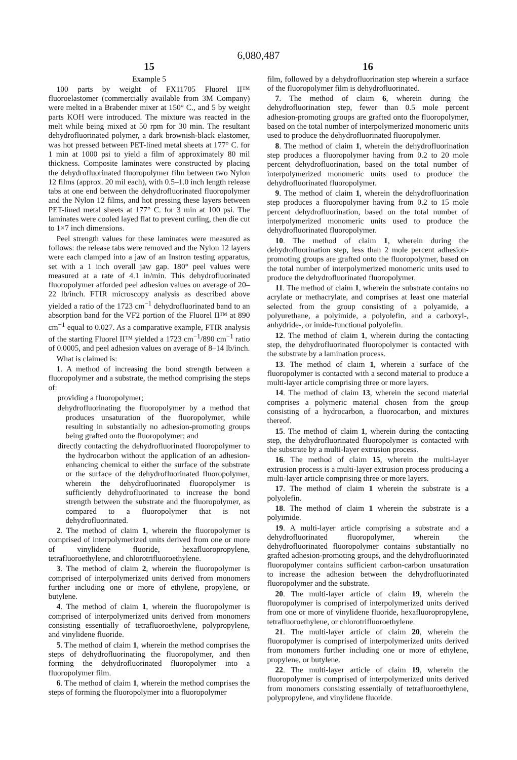6,080,487
15
Example 5
100 parts by weight of FX11705 Fluorel II™ fluoroelastomer (commercially available from 3M Company) were melted in a Brabender mixer at 150° C., and 5 by weight parts KOH were introduced. The mixture was reacted in the melt while being mixed at 50 rpm for 30 min. The resultant dehydrofluorinated polymer, a dark brownish-black elastomer, was hot pressed between PET-lined metal sheets at 177° C. for 1 min at 1000 psi to yield a film of approximately 80 mil thickness. Composite laminates were constructed by placing the dehydrofluorinated fluoropolymer film between two Nylon 12 films (approx. 20 mil each), with 0.5–1.0 inch length release tabs at one end between the dehydrofluorinated fluoropolymer and the Nylon 12 films, and hot pressing these layers between PET-lined metal sheets at 177° C. for 3 min at 100 psi. The laminates were cooled layed flat to prevent curling, then die cut to 1×7 inch dimensions.
Peel strength values for these laminates were measured as follows: the release tabs were removed and the Nylon 12 layers were each clamped into a jaw of an Instron testing apparatus, set with a 1 inch overall jaw gap. 180° peel values were measured at a rate of 4.1 in/min. This dehydrofluorinated fluoropolymer afforded peel adhesion values on average of 20–22 lb/inch. FTIR microscopy analysis as described above yielded a ratio of the 1723 cm<sup>−1</sup> dehydrofluorinated band to an absorption band for the VF2 portion of the Fluorel II™ at 890 cm<sup>−1</sup> equal to 0.027. As a comparative example, FTIR analysis of the starting Fluorel II™ yielded a 1723 cm<sup>−1</sup>/890 cm<sup>−1</sup> ratio of 0.0005, and peel adhesion values on average of 8–14 lb/inch.
What is claimed is:
1. A method of increasing the bond strength between a fluoropolymer and a substrate, the method comprising the steps of:
providing a fluoropolymer;
dehydrofluorinating the fluoropolymer by a method that produces unsaturation of the fluoropolymer, while resulting in substantially no adhesion-promoting groups being grafted onto the fluoropolymer; and
directly contacting the dehydrofluorinated fluoropolymer to the hydrocarbon without the application of an adhesion-enhancing chemical to either the surface of the substrate or the surface of the dehydrofluorinated fluoropolymer, wherein the dehydrofluorinated fluoropolymer is sufficiently dehydrofluorinated to increase the bond strength between the substrate and the fluoropolymer, as compared to a fluoropolymer that is not dehydrofluorinated.
2. The method of claim 1, wherein the fluoropolymer is comprised of interpolymerized units derived from one or more of vinylidene fluoride, hexafluoropropylene, tetrafluoroethylene, and chlorotrifluoroethylene.
3. The method of claim 2, wherein the fluoropolymer is comprised of interpolymerized units derived from monomers further including one or more of ethylene, propylene, or butylene.
4. The method of claim 1, wherein the fluoropolymer is comprised of interpolymerized units derived from monomers consisting essentially of tetrafluoroethylene, polypropylene, and vinylidene fluoride.
5. The method of claim 1, wherein the method comprises the steps of dehydrofluorinating the fluoropolymer, and then forming the dehydrofluorinated fluoropolymer into a fluoropolymer film.
6. The method of claim 1, wherein the method comprises the steps of forming the fluoropolymer into a fluoropolymer
16
film, followed by a dehydrofluorination step wherein a surface of the fluoropolymer film is dehydrofluorinated.
7. The method of claim 6, wherein during the dehydrofluorination step, fewer than 0.5 mole percent adhesion-promoting groups are grafted onto the fluoropolymer, based on the total number of interpolymerized monomeric units used to produce the dehydrofluorinated fluoropolymer.
8. The method of claim 1, wherein the dehydrofluorination step produces a fluoropolymer having from 0.2 to 20 mole percent dehydrofluorination, based on the total number of interpolymerized monomeric units used to produce the dehydrofluorinated fluoropolymer.
9. The method of claim 1, wherein the dehydrofluorination step produces a fluoropolymer having from 0.2 to 15 mole percent dehydrofluorination, based on the total number of interpolymerized monomeric units used to produce the dehydrofluorinated fluoropolymer.
10. The method of claim 1, wherein during the dehydrofluorination step, less than 2 mole percent adhesion-promoting groups are grafted onto the fluoropolymer, based on the total number of interpolymerized monomeric units used to produce the dehydrofluorinated fluoropolymer.
11. The method of claim 1, wherein the substrate contains no acrylate or methacrylate, and comprises at least one material selected from the group consisting of a polyamide, a polyurethane, a polyimide, a polyolefin, and a carboxyl-, anhydride-, or imide-functional polyolefin.
12. The method of claim 1, wherein during the contacting step, the dehydrofluorinated fluoropolymer is contacted with the substrate by a lamination process.
13. The method of claim 1, wherein a surface of the fluoropolymer is contacted with a second material to produce a multi-layer article comprising three or more layers.
14. The method of claim 13, wherein the second material comprises a polymeric material chosen from the group consisting of a hydrocarbon, a fluorocarbon, and mixtures thereof.
15. The method of claim 1, wherein during the contacting step, the dehydrofluorinated fluoropolymer is contacted with the substrate by a multi-layer extrusion process.
16. The method of claim 15, wherein the multi-layer extrusion process is a multi-layer extrusion process producing a multi-layer article comprising three or more layers.
17. The method of claim 1 wherein the substrate is a polyolefin.
18. The method of claim 1 wherein the substrate is a polyimide.
19. A multi-layer article comprising a substrate and a dehydrofluorinated fluoropolymer, wherein the dehydrofluorinated fluoropolymer contains substantially no grafted adhesion-promoting groups, and the dehydrofluorinated fluoropolymer contains sufficient carbon-carbon unsaturation to increase the adhesion between the dehydrofluorinated fluoropolymer and the substrate.
20. The multi-layer article of claim 19, wherein the fluoropolymer is comprised of interpolymerized units derived from one or more of vinylidene fluoride, hexafluoropropylene, tetrafluoroethylene, or chlorotrifluoroethylene.
21. The multi-layer article of claim 20, wherein the fluoropolymer is comprised of interpolymerized units derived from monomers further including one or more of ethylene, propylene, or butylene.
22. The multi-layer article of claim 19, wherein the fluoropolymer is comprised of interpolymerized units derived from monomers consisting essentially of tetrafluoroethylene, polypropylene, and vinylidene fluoride.